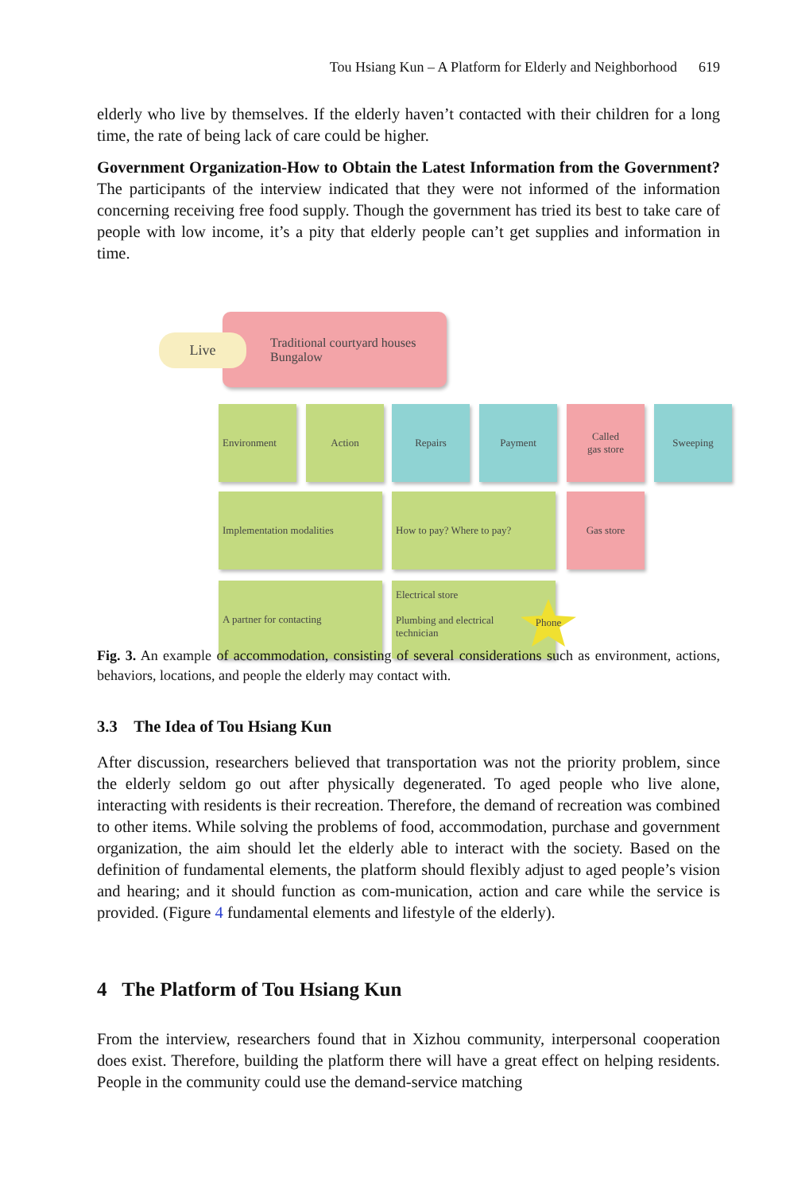Tou Hsiang Kun – A Platform for Elderly and Neighborhood 619
elderly who live by themselves. If the elderly haven’t contacted with their children for a long time, the rate of being lack of care could be higher.
Government Organization-How to Obtain the Latest Information from the Government? The participants of the interview indicated that they were not informed of the information concerning receiving free food supply. Though the government has tried its best to take care of people with low income, it’s a pity that elderly people can’t get supplies and information in time.
Traditional courtyard houses
Bungalow
Live
Environment Action Repairs Payment
Called
gas store
Sweeping
Implementation modalities How to pay? Where to pay? Gas store
A partner for contacting
Electrical store
Plumbing and electrical
technician
Phone
Fig. 3. An example of accommodation, consisting of several considerations such as environment, actions, behaviors, locations, and people the elderly may contact with.
3.3 The Idea of Tou Hsiang Kun
After discussion, researchers believed that transportation was not the priority problem, since the elderly seldom go out after physically degenerated. To aged people who live alone, interacting with residents is their recreation. Therefore, the demand of recreation was combined to other items. While solving the problems of food, accommodation, purchase and government organization, the aim should let the elderly able to interact with the society. Based on the definition of fundamental elements, the platform should flexibly adjust to aged people’s vision and hearing; and it should function as com-munication, action and care while the service is provided. (Figure 4 fundamental elements and lifestyle of the elderly).
4 The Platform of Tou Hsiang Kun
From the interview, researchers found that in Xizhou community, interpersonal cooperation does exist. Therefore, building the platform there will have a great effect on helping residents. People in the community could use the demand-service matching